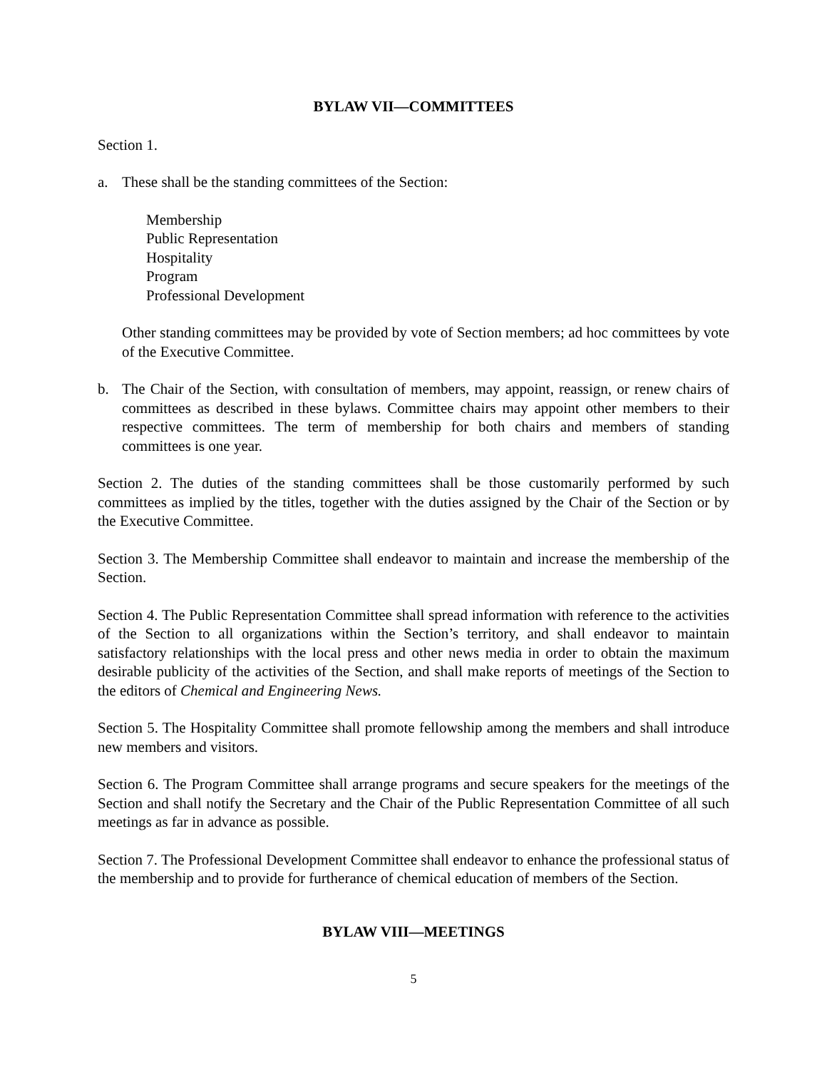BYLAW VII—COMMITTEES
Section 1.
a. These shall be the standing committees of the Section:
Membership
Public Representation
Hospitality
Program
Professional Development
Other standing committees may be provided by vote of Section members; ad hoc committees by vote of the Executive Committee.
b. The Chair of the Section, with consultation of members, may appoint, reassign, or renew chairs of committees as described in these bylaws. Committee chairs may appoint other members to their respective committees. The term of membership for both chairs and members of standing committees is one year.
Section 2. The duties of the standing committees shall be those customarily performed by such committees as implied by the titles, together with the duties assigned by the Chair of the Section or by the Executive Committee.
Section 3. The Membership Committee shall endeavor to maintain and increase the membership of the Section.
Section 4. The Public Representation Committee shall spread information with reference to the activities of the Section to all organizations within the Section’s territory, and shall endeavor to maintain satisfactory relationships with the local press and other news media in order to obtain the maximum desirable publicity of the activities of the Section, and shall make reports of meetings of the Section to the editors of Chemical and Engineering News.
Section 5. The Hospitality Committee shall promote fellowship among the members and shall introduce new members and visitors.
Section 6. The Program Committee shall arrange programs and secure speakers for the meetings of the Section and shall notify the Secretary and the Chair of the Public Representation Committee of all such meetings as far in advance as possible.
Section 7. The Professional Development Committee shall endeavor to enhance the professional status of the membership and to provide for furtherance of chemical education of members of the Section.
BYLAW VIII—MEETINGS
5